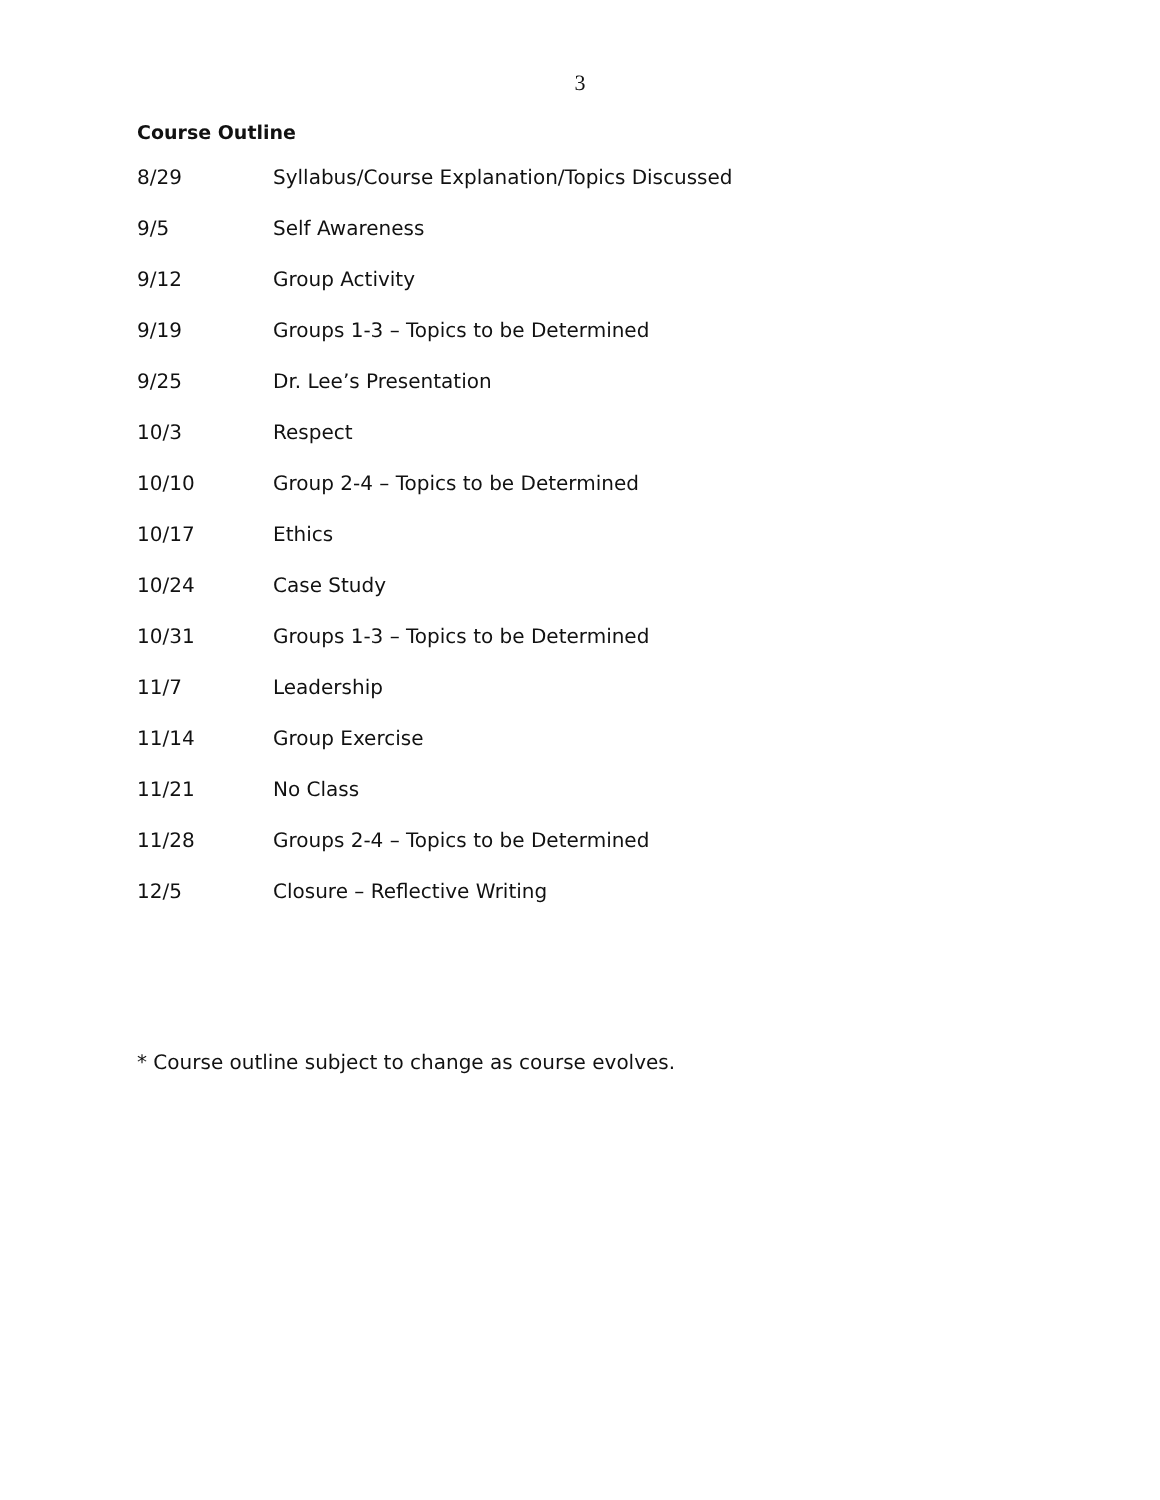3
Course Outline
| 8/29 | Syllabus/Course Explanation/Topics Discussed |
| 9/5 | Self Awareness |
| 9/12 | Group Activity |
| 9/19 | Groups 1-3 – Topics to be Determined |
| 9/25 | Dr. Lee’s Presentation |
| 10/3 | Respect |
| 10/10 | Group 2-4 – Topics to be Determined |
| 10/17 | Ethics |
| 10/24 | Case Study |
| 10/31 | Groups 1-3 – Topics to be Determined |
| 11/7 | Leadership |
| 11/14 | Group Exercise |
| 11/21 | No Class |
| 11/28 | Groups 2-4 – Topics to be Determined |
| 12/5 | Closure – Reflective Writing |
* Course outline subject to change as course evolves.